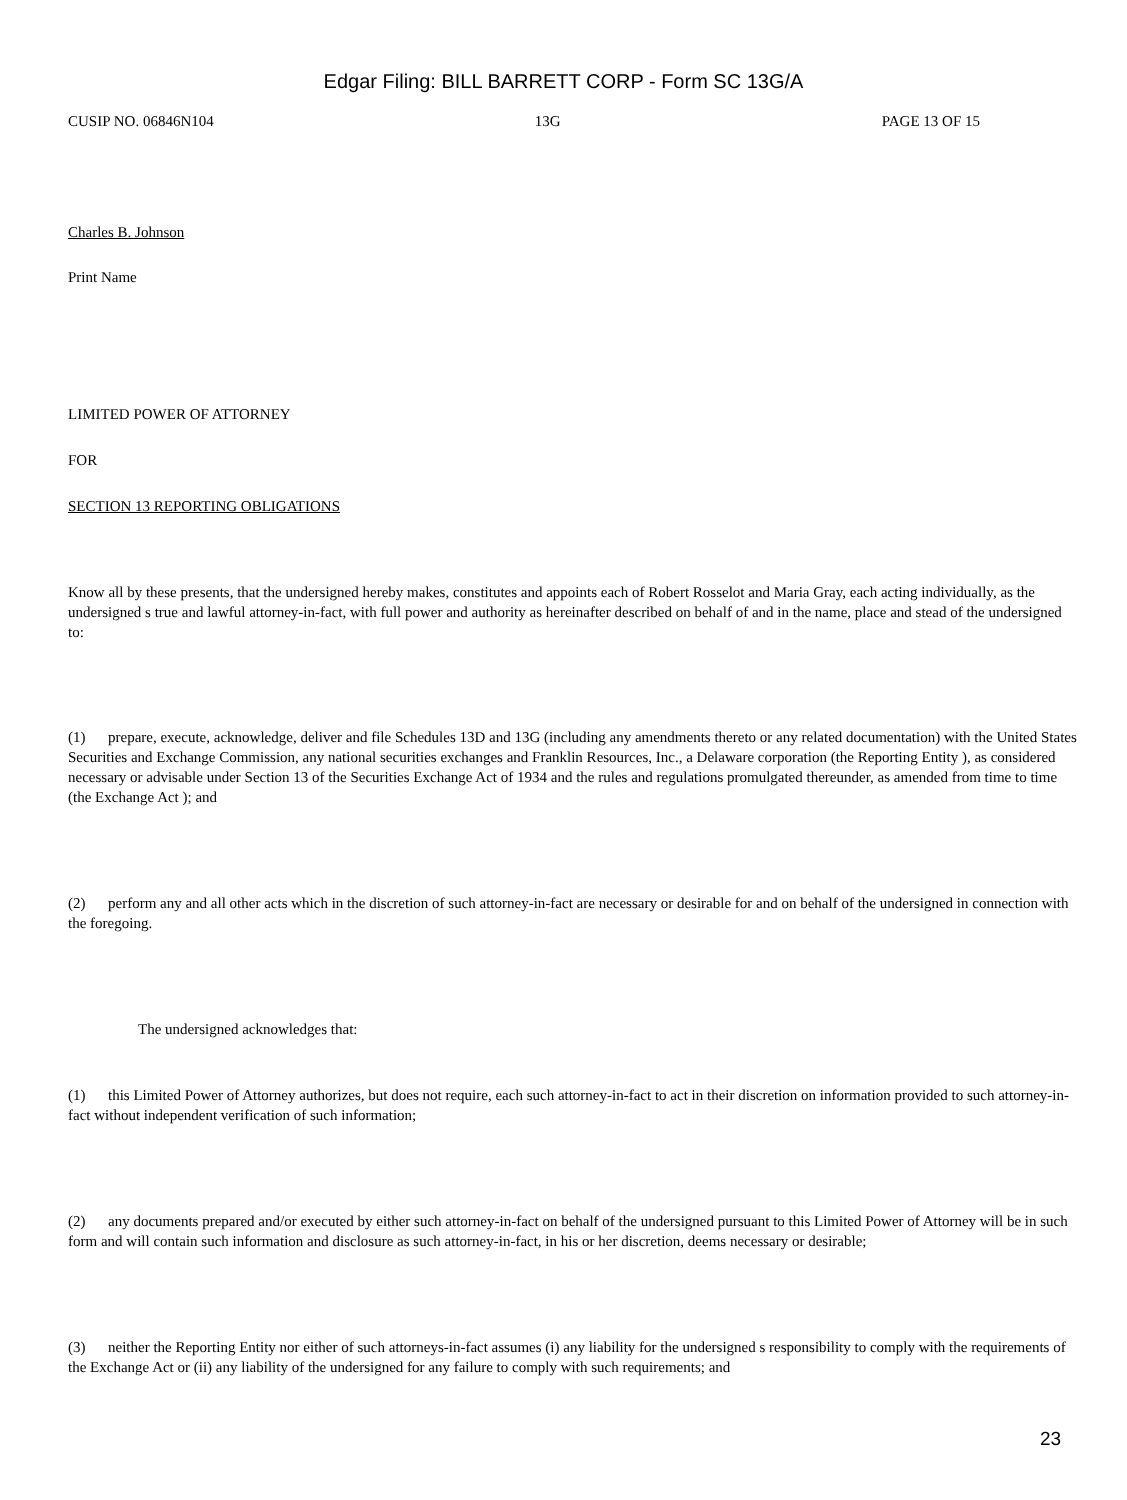Edgar Filing: BILL BARRETT CORP - Form SC 13G/A
CUSIP NO. 06846N104 13G PAGE 13 OF 15
Charles B. Johnson
Print Name
LIMITED POWER OF ATTORNEY
FOR
SECTION 13 REPORTING OBLIGATIONS
Know all by these presents, that the undersigned hereby makes, constitutes and appoints each of Robert Rosselot and Maria Gray, each acting individually, as the undersigned s true and lawful attorney-in-fact, with full power and authority as hereinafter described on behalf of and in the name, place and stead of the undersigned to:
(1) prepare, execute, acknowledge, deliver and file Schedules 13D and 13G (including any amendments thereto or any related documentation) with the United States Securities and Exchange Commission, any national securities exchanges and Franklin Resources, Inc., a Delaware corporation (the Reporting Entity ), as considered necessary or advisable under Section 13 of the Securities Exchange Act of 1934 and the rules and regulations promulgated thereunder, as amended from time to time (the Exchange Act ); and
(2) perform any and all other acts which in the discretion of such attorney-in-fact are necessary or desirable for and on behalf of the undersigned in connection with the foregoing.
The undersigned acknowledges that:
(1) this Limited Power of Attorney authorizes, but does not require, each such attorney-in-fact to act in their discretion on information provided to such attorney-in-fact without independent verification of such information;
(2) any documents prepared and/or executed by either such attorney-in-fact on behalf of the undersigned pursuant to this Limited Power of Attorney will be in such form and will contain such information and disclosure as such attorney-in-fact, in his or her discretion, deems necessary or desirable;
(3) neither the Reporting Entity nor either of such attorneys-in-fact assumes (i) any liability for the undersigned s responsibility to comply with the requirements of the Exchange Act or (ii) any liability of the undersigned for any failure to comply with such requirements; and
23